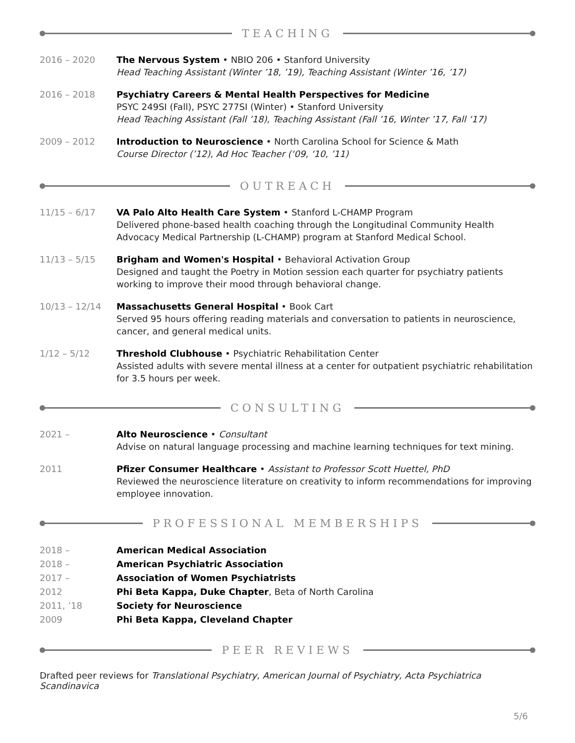TEACHING
2016 – 2020 The Nervous System • NBIO 206 • Stanford University
Head Teaching Assistant (Winter ’18, ’19), Teaching Assistant (Winter ’16, ’17)
2016 – 2018 Psychiatry Careers & Mental Health Perspectives for Medicine
PSYC 249SI (Fall), PSYC 277SI (Winter) • Stanford University
Head Teaching Assistant (Fall ’18), Teaching Assistant (Fall ’16, Winter ’17, Fall ‘17)
2009 – 2012 Introduction to Neuroscience • North Carolina School for Science & Math
Course Director (’12), Ad Hoc Teacher (‘09, ‘10, ’11)
OUTREACH
11/15 – 6/17 VA Palo Alto Health Care System • Stanford L-CHAMP Program
Delivered phone-based health coaching through the Longitudinal Community Health Advocacy Medical Partnership (L-CHAMP) program at Stanford Medical School.
11/13 – 5/15 Brigham and Women's Hospital • Behavioral Activation Group
Designed and taught the Poetry in Motion session each quarter for psychiatry patients working to improve their mood through behavioral change.
10/13 – 12/14 Massachusetts General Hospital • Book Cart
Served 95 hours offering reading materials and conversation to patients in neuroscience, cancer, and general medical units.
1/12 – 5/12 Threshold Clubhouse • Psychiatric Rehabilitation Center
Assisted adults with severe mental illness at a center for outpatient psychiatric rehabilitation for 3.5 hours per week.
CONSULTING
2021 – Alto Neuroscience • Consultant
Advise on natural language processing and machine learning techniques for text mining.
2011 Pfizer Consumer Healthcare • Assistant to Professor Scott Huettel, PhD
Reviewed the neuroscience literature on creativity to inform recommendations for improving employee innovation.
PROFESSIONAL MEMBERSHIPS
2018 – American Medical Association
2018 – American Psychiatric Association
2017 – Association of Women Psychiatrists
2012 Phi Beta Kappa, Duke Chapter, Beta of North Carolina
2011, ’18 Society for Neuroscience
2009 Phi Beta Kappa, Cleveland Chapter
PEER REVIEWS
Drafted peer reviews for Translational Psychiatry, American Journal of Psychiatry, Acta Psychiatrica Scandinavica
5/6